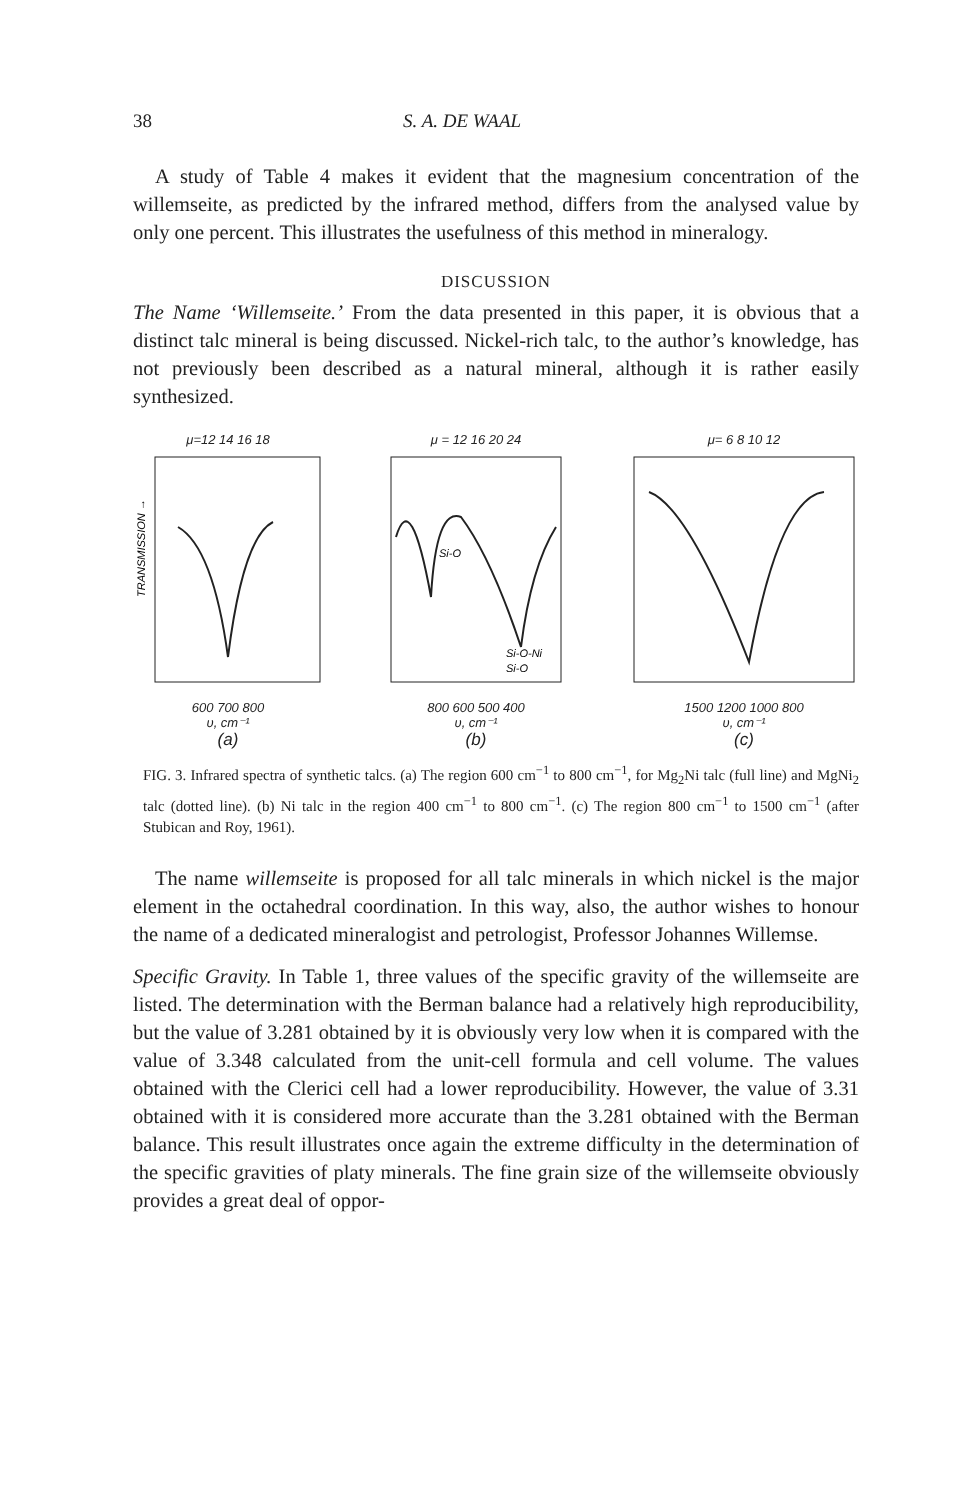38 S. A. DE WAAL
A study of Table 4 makes it evident that the magnesium concentration of the willemseite, as predicted by the infrared method, differs from the analysed value by only one percent. This illustrates the usefulness of this method in mineralogy.
DISCUSSION
The Name ‘Willemseite.’ From the data presented in this paper, it is obvious that a distinct talc mineral is being discussed. Nickel-rich talc, to the author’s knowledge, has not previously been described as a natural mineral, although it is rather easily synthesized.
μ=12 14 16 18
TRANSMISSION →
600 700 800
υ, cm⁻¹
(a)
μ = 12 16 20 24
Si-O
Si-O-Ni
Si-O
800 600 500 400
υ, cm⁻¹
(b)
μ= 6 8 10 12
1500 1200 1000 800
υ, cm⁻¹
(c)
FIG. 3. Infrared spectra of synthetic talcs. (a) The region 600 cm<sup>−1</sup> to 800 cm<sup>−1</sup>, for Mg<sub>2</sub>Ni talc (full line) and MgNi<sub>2</sub> talc (dotted line). (b) Ni talc in the region 400 cm<sup>−1</sup> to 800 cm<sup>−1</sup>. (c) The region 800 cm<sup>−1</sup> to 1500 cm<sup>−1</sup> (after Stubican and Roy, 1961).
The name willemseite is proposed for all talc minerals in which nickel is the major element in the octahedral coordination. In this way, also, the author wishes to honour the name of a dedicated mineralogist and petrologist, Professor Johannes Willemse.
Specific Gravity. In Table 1, three values of the specific gravity of the willemseite are listed. The determination with the Berman balance had a relatively high reproducibility, but the value of 3.281 obtained by it is obviously very low when it is compared with the value of 3.348 calculated from the unit-cell formula and cell volume. The values obtained with the Clerici cell had a lower reproducibility. However, the value of 3.31 obtained with it is considered more accurate than the 3.281 obtained with the Berman balance. This result illustrates once again the extreme difficulty in the determination of the specific gravities of platy minerals. The fine grain size of the willemseite obviously provides a great deal of oppor-